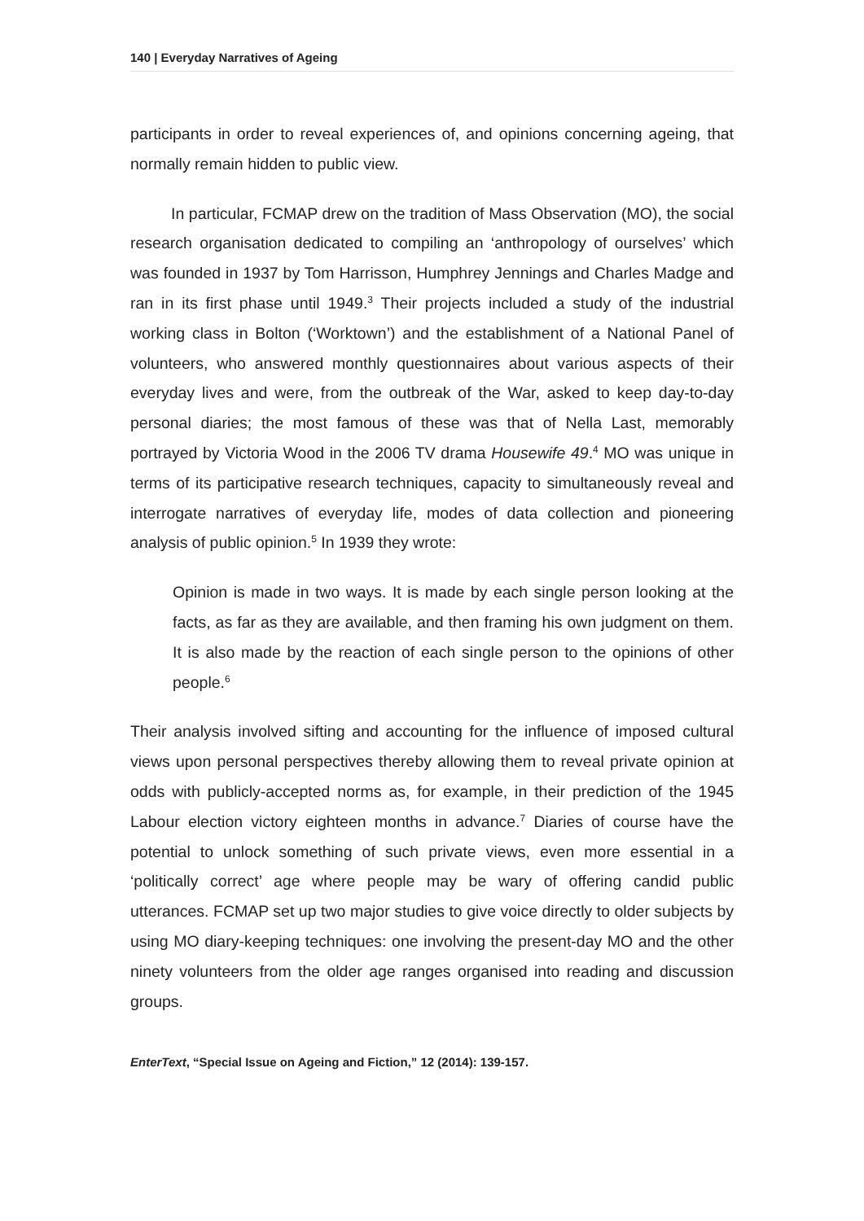140 | Everyday Narratives of Ageing
participants in order to reveal experiences of, and opinions concerning ageing, that normally remain hidden to public view.
In particular, FCMAP drew on the tradition of Mass Observation (MO), the social research organisation dedicated to compiling an ‘anthropology of ourselves’ which was founded in 1937 by Tom Harrisson, Humphrey Jennings and Charles Madge and ran in its first phase until 1949.<sup>3</sup> Their projects included a study of the industrial working class in Bolton (‘Worktown’) and the establishment of a National Panel of volunteers, who answered monthly questionnaires about various aspects of their everyday lives and were, from the outbreak of the War, asked to keep day-to-day personal diaries; the most famous of these was that of Nella Last, memorably portrayed by Victoria Wood in the 2006 TV drama Housewife 49.<sup>4</sup> MO was unique in terms of its participative research techniques, capacity to simultaneously reveal and interrogate narratives of everyday life, modes of data collection and pioneering analysis of public opinion.<sup>5</sup> In 1939 they wrote:
Opinion is made in two ways. It is made by each single person looking at the facts, as far as they are available, and then framing his own judgment on them. It is also made by the reaction of each single person to the opinions of other people.<sup>6</sup>
Their analysis involved sifting and accounting for the influence of imposed cultural views upon personal perspectives thereby allowing them to reveal private opinion at odds with publicly-accepted norms as, for example, in their prediction of the 1945 Labour election victory eighteen months in advance.<sup>7</sup> Diaries of course have the potential to unlock something of such private views, even more essential in a ‘politically correct’ age where people may be wary of offering candid public utterances. FCMAP set up two major studies to give voice directly to older subjects by using MO diary-keeping techniques: one involving the present-day MO and the other ninety volunteers from the older age ranges organised into reading and discussion groups.
EnterText, “Special Issue on Ageing and Fiction,” 12 (2014): 139-157.